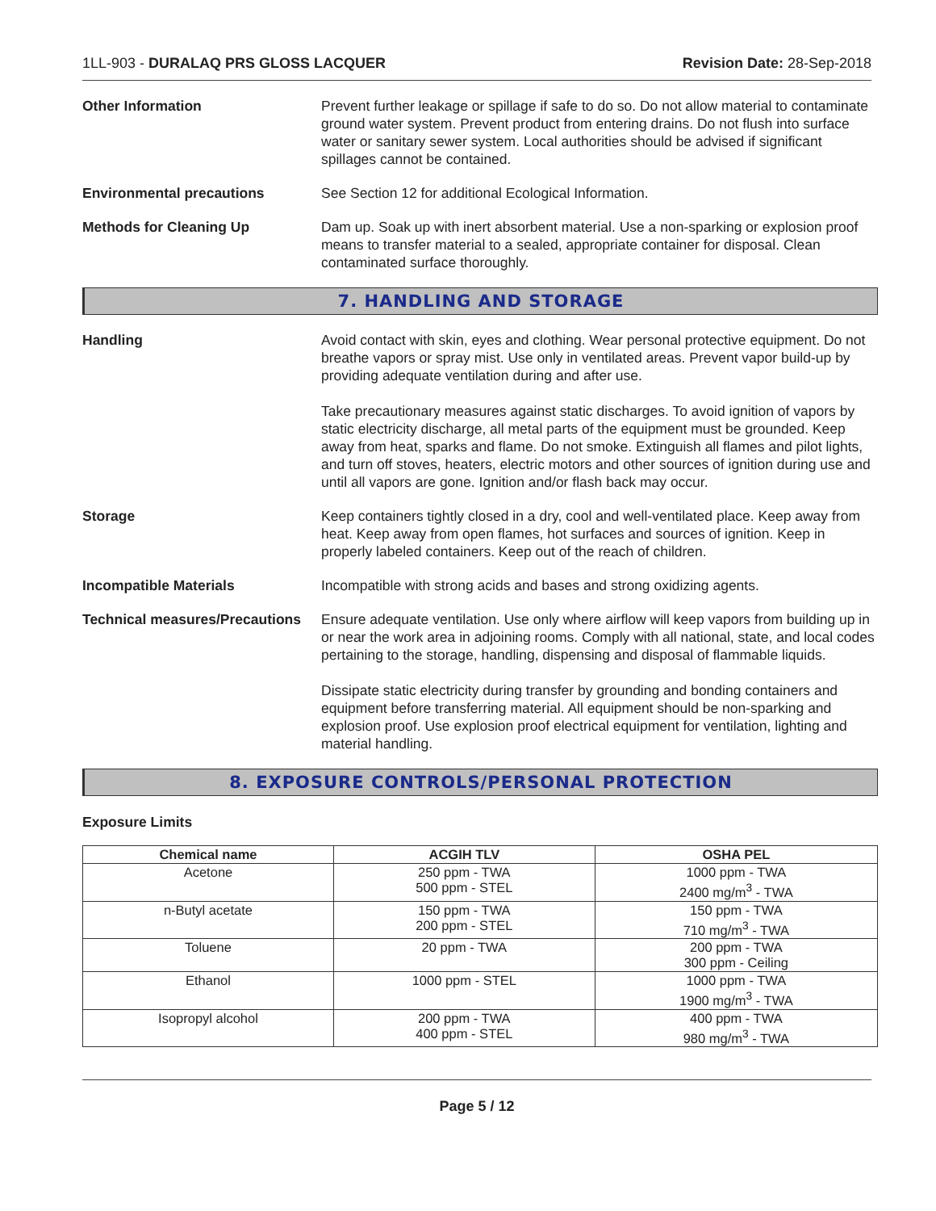1LL-903 - DURALAQ PRS GLOSS LACQUER Revision Date: 28-Sep-2018
Other Information Prevent further leakage or spillage if safe to do so. Do not allow material to contaminate ground water system. Prevent product from entering drains. Do not flush into surface water or sanitary sewer system. Local authorities should be advised if significant spillages cannot be contained.
Environmental precautions See Section 12 for additional Ecological Information.
Methods for Cleaning Up Dam up. Soak up with inert absorbent material. Use a non-sparking or explosion proof means to transfer material to a sealed, appropriate container for disposal. Clean contaminated surface thoroughly.
7. HANDLING AND STORAGE
Handling Avoid contact with skin, eyes and clothing. Wear personal protective equipment. Do not breathe vapors or spray mist. Use only in ventilated areas. Prevent vapor build-up by providing adequate ventilation during and after use.
Take precautionary measures against static discharges. To avoid ignition of vapors by static electricity discharge, all metal parts of the equipment must be grounded. Keep away from heat, sparks and flame. Do not smoke. Extinguish all flames and pilot lights, and turn off stoves, heaters, electric motors and other sources of ignition during use and until all vapors are gone. Ignition and/or flash back may occur.
Storage Keep containers tightly closed in a dry, cool and well-ventilated place. Keep away from heat. Keep away from open flames, hot surfaces and sources of ignition. Keep in properly labeled containers. Keep out of the reach of children.
Incompatible Materials Incompatible with strong acids and bases and strong oxidizing agents.
Technical measures/Precautions
Ensure adequate ventilation. Use only where airflow will keep vapors from building up in or near the work area in adjoining rooms. Comply with all national, state, and local codes pertaining to the storage, handling, dispensing and disposal of flammable liquids.
Dissipate static electricity during transfer by grounding and bonding containers and equipment before transferring material. All equipment should be non-sparking and explosion proof. Use explosion proof electrical equipment for ventilation, lighting and material handling.
8. EXPOSURE CONTROLS/PERSONAL PROTECTION
Exposure Limits
| Chemical name | ACGIH TLV | OSHA PEL |
| --- | --- | --- |
| Acetone | 250 ppm - TWA 500 ppm - STEL | 1000 ppm - TWA 2400 mg/m<sup>3</sup> - TWA |
| n-Butyl acetate | 150 ppm - TWA 200 ppm - STEL | 150 ppm - TWA 710 mg/m<sup>3</sup> - TWA |
| Toluene | 20 ppm - TWA | 200 ppm - TWA 300 ppm - Ceiling |
| Ethanol | 1000 ppm - STEL | 1000 ppm - TWA 1900 mg/m<sup>3</sup> - TWA |
| Isopropyl alcohol | 200 ppm - TWA 400 ppm - STEL | 400 ppm - TWA 980 mg/m<sup>3</sup> - TWA |
Page 5 / 12